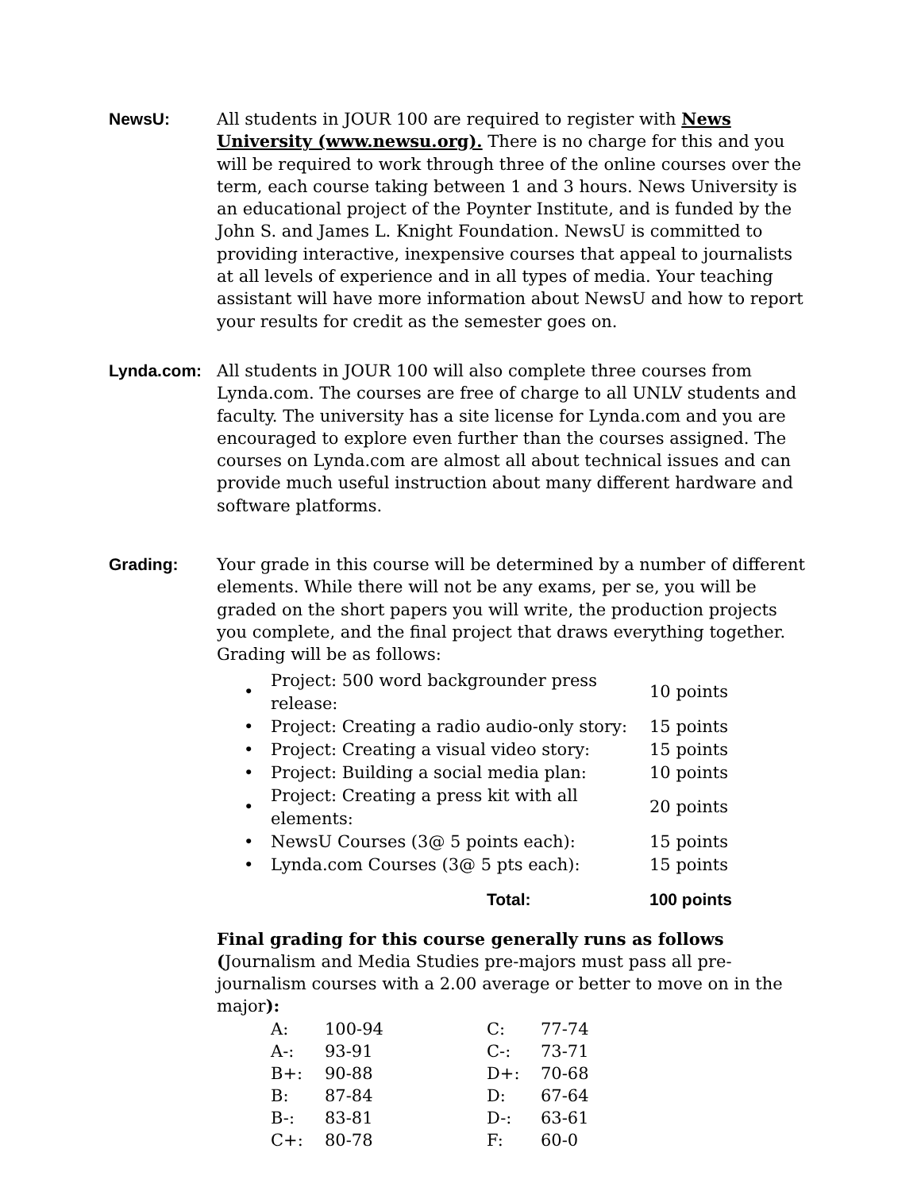NewsU:
All students in JOUR 100 are required to register with News University (www.newsu.org). There is no charge for this and you will be required to work through three of the online courses over the term, each course taking between 1 and 3 hours. News University is an educational project of the Poynter Institute, and is funded by the John S. and James L. Knight Foundation. NewsU is committed to providing interactive, inexpensive courses that appeal to journalists at all levels of experience and in all types of media. Your teaching assistant will have more information about NewsU and how to report your results for credit as the semester goes on.
Lynda.com:
All students in JOUR 100 will also complete three courses from Lynda.com. The courses are free of charge to all UNLV students and faculty. The university has a site license for Lynda.com and you are encouraged to explore even further than the courses assigned. The courses on Lynda.com are almost all about technical issues and can provide much useful instruction about many different hardware and software platforms.
Grading:
Your grade in this course will be determined by a number of different elements. While there will not be any exams, per se, you will be graded on the short papers you will write, the production projects you complete, and the final project that draws everything together. Grading will be as follows:
| • | Project: 500 word backgrounder press release: | 10 points |
| • | Project: Creating a radio audio-only story: | 15 points |
| • | Project: Creating a visual video story: | 15 points |
| • | Project: Building a social media plan: | 10 points |
| • | Project: Creating a press kit with all elements: | 20 points |
| • | NewsU Courses (3@ 5 points each): | 15 points |
| • | Lynda.com Courses (3@ 5 pts each): | 15 points |
| | Total: | 100 points |
Final grading for this course generally runs as follows (Journalism and Media Studies pre-majors must pass all pre-journalism courses with a 2.00 average or better to move on in the major):
| A: | 100-94 | C: | 77-74 |
| A-: | 93-91 | C-: | 73-71 |
| B+: | 90-88 | D+: | 70-68 |
| B: | 87-84 | D: | 67-64 |
| B-: | 83-81 | D-: | 63-61 |
| C+: | 80-78 | F: | 60-0 |